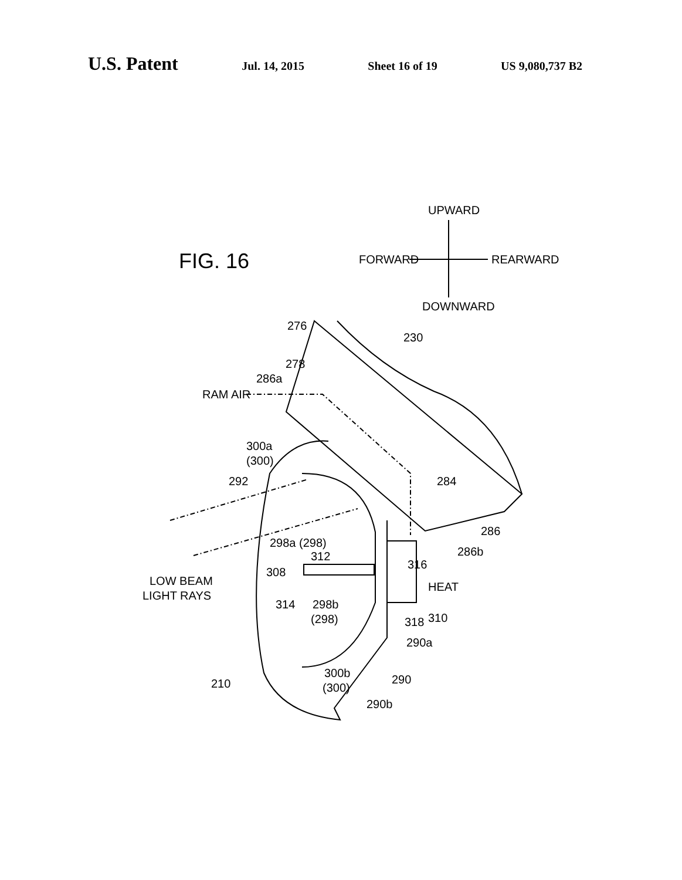U.S. Patent Jul. 14, 2015 Sheet 16 of 19 US 9,080,737 B2
FIG. 16
UPWARD
FORWARD
REARWARD
DOWNWARD
276
230
278
286a
RAM AIR
300a
(300)
292
284
286
298a (298)
312
286b
308
316
HEAT
LOW BEAM
LIGHT RAYS
314
298b
(298)
318
310
290a
300b
(300)
290
210
290b